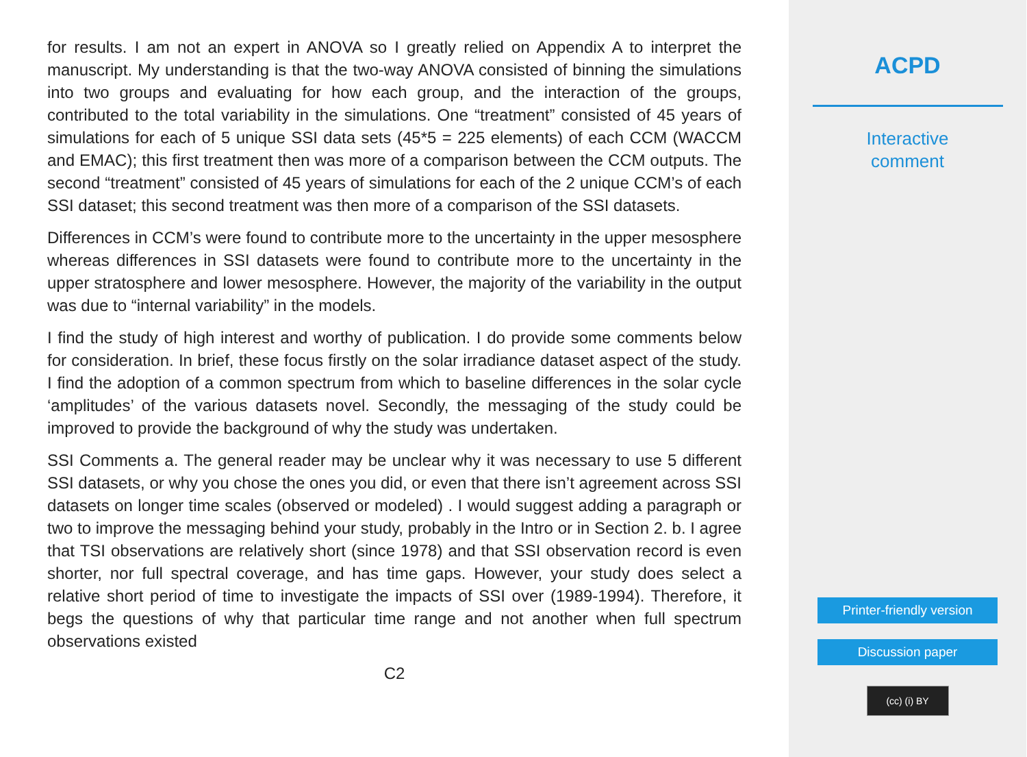for results. I am not an expert in ANOVA so I greatly relied on Appendix A to interpret the manuscript. My understanding is that the two-way ANOVA consisted of binning the simulations into two groups and evaluating for how each group, and the interaction of the groups, contributed to the total variability in the simulations. One “treatment” consisted of 45 years of simulations for each of 5 unique SSI data sets (45*5 = 225 elements) of each CCM (WACCM and EMAC); this first treatment then was more of a comparison between the CCM outputs. The second “treatment” consisted of 45 years of simulations for each of the 2 unique CCM’s of each SSI dataset; this second treatment was then more of a comparison of the SSI datasets.
Differences in CCM’s were found to contribute more to the uncertainty in the upper mesosphere whereas differences in SSI datasets were found to contribute more to the uncertainty in the upper stratosphere and lower mesosphere. However, the majority of the variability in the output was due to “internal variability” in the models.
I find the study of high interest and worthy of publication. I do provide some comments below for consideration. In brief, these focus firstly on the solar irradiance dataset aspect of the study. I find the adoption of a common spectrum from which to baseline differences in the solar cycle ‘amplitudes’ of the various datasets novel. Secondly, the messaging of the study could be improved to provide the background of why the study was undertaken.
SSI Comments a. The general reader may be unclear why it was necessary to use 5 different SSI datasets, or why you chose the ones you did, or even that there isn’t agreement across SSI datasets on longer time scales (observed or modeled) . I would suggest adding a paragraph or two to improve the messaging behind your study, probably in the Intro or in Section 2. b. I agree that TSI observations are relatively short (since 1978) and that SSI observation record is even shorter, nor full spectral coverage, and has time gaps. However, your study does select a relative short period of time to investigate the impacts of SSI over (1989-1994). Therefore, it begs the questions of why that particular time range and not another when full spectrum observations existed
C2
ACPD
Interactive
comment
Printer-friendly version
Discussion paper
(cc) (i) BY